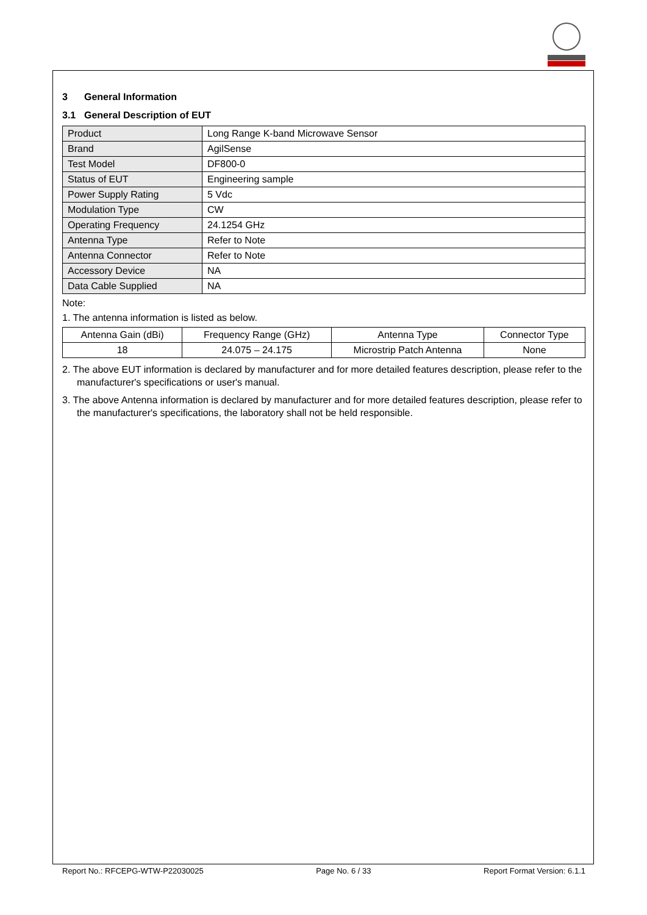3 General Information
3.1 General Description of EUT
| Product | Long Range K-band Microwave Sensor |
| Brand | AgilSense |
| Test Model | DF800-0 |
| Status of EUT | Engineering sample |
| Power Supply Rating | 5 Vdc |
| Modulation Type | CW |
| Operating Frequency | 24.1254 GHz |
| Antenna Type | Refer to Note |
| Antenna Connector | Refer to Note |
| Accessory Device | NA |
| Data Cable Supplied | NA |
Note:
1. The antenna information is listed as below.
| Antenna Gain (dBi) | Frequency Range (GHz) | Antenna Type | Connector Type |
| --- | --- | --- | --- |
| 18 | 24.075 – 24.175 | Microstrip Patch Antenna | None |
2. The above EUT information is declared by manufacturer and for more detailed features description, please refer to the manufacturer's specifications or user's manual.
3. The above Antenna information is declared by manufacturer and for more detailed features description, please refer to the manufacturer's specifications, the laboratory shall not be held responsible.
Report No.: RFCEPG-WTW-P22030025 Page No. 6 / 33 Report Format Version: 6.1.1